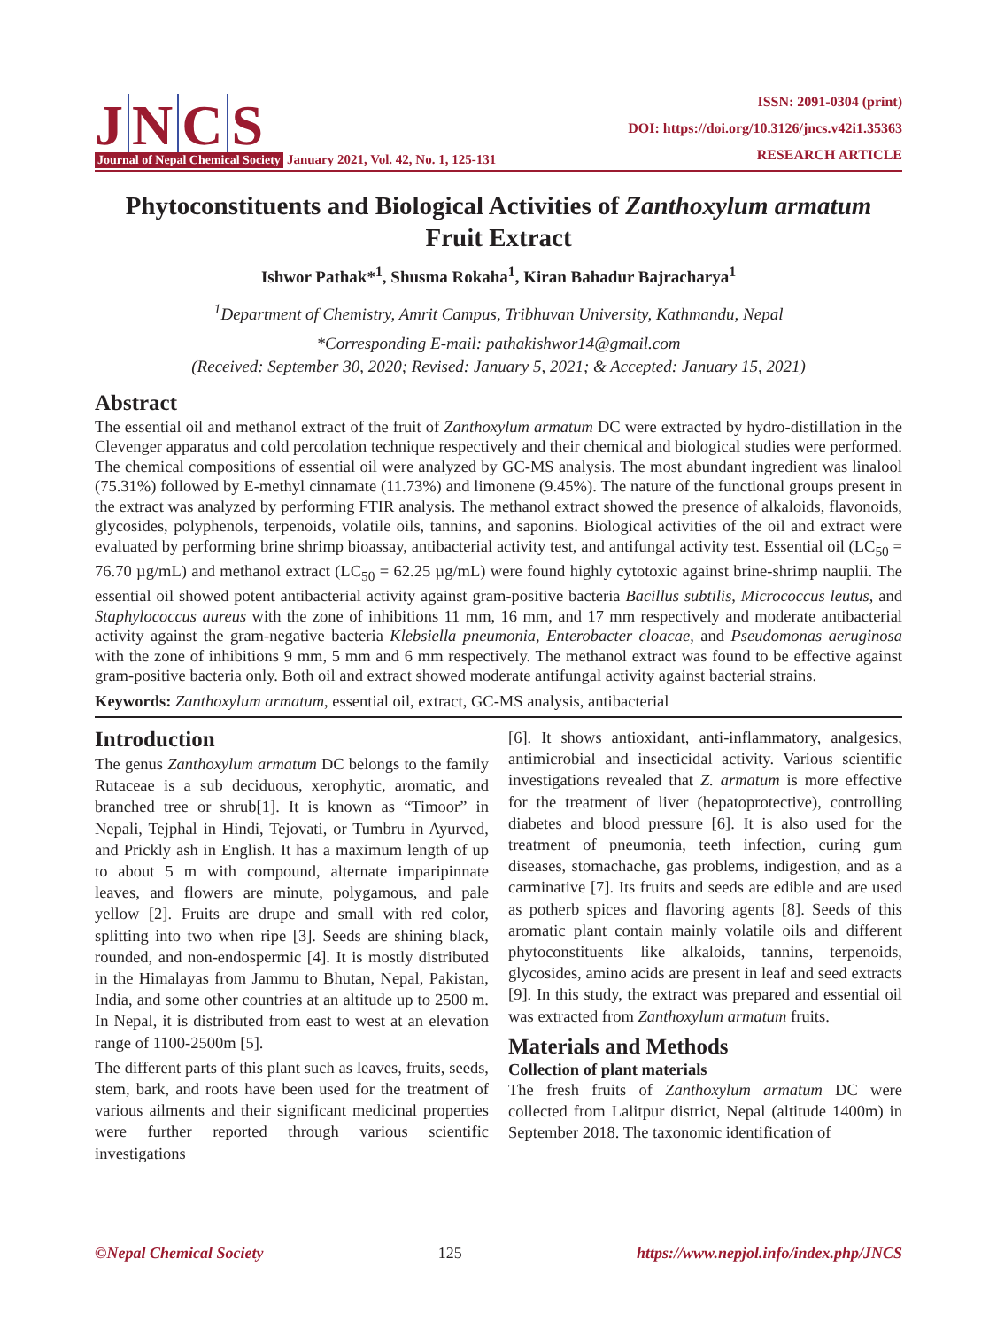J N C S
Journal of Nepal Chemical Society January 2021, Vol. 42, No. 1, 125-131
ISSN: 2091-0304 (print)
DOI: https://doi.org/10.3126/jncs.v42i1.35363
RESEARCH ARTICLE
Phytoconstituents and Biological Activities of Zanthoxylum armatum Fruit Extract
Ishwor Pathak*<sup>1</sup>, Shusma Rokaha<sup>1</sup>, Kiran Bahadur Bajracharya<sup>1</sup>
<sup>1</sup> Department of Chemistry, Amrit Campus, Tribhuvan University, Kathmandu, Nepal
*Corresponding E-mail: pathakishwor14@gmail.com
(Received: September 30, 2020; Revised: January 5, 2021; & Accepted: January 15, 2021)
Abstract
The essential oil and methanol extract of the fruit of Zanthoxylum armatum DC were extracted by hydro-distillation in the Clevenger apparatus and cold percolation technique respectively and their chemical and biological studies were performed. The chemical compositions of essential oil were analyzed by GC-MS analysis. The most abundant ingredient was linalool (75.31%) followed by E-methyl cinnamate (11.73%) and limonene (9.45%). The nature of the functional groups present in the extract was analyzed by performing FTIR analysis. The methanol extract showed the presence of alkaloids, flavonoids, glycosides, polyphenols, terpenoids, volatile oils, tannins, and saponins. Biological activities of the oil and extract were evaluated by performing brine shrimp bioassay, antibacterial activity test, and antifungal activity test. Essential oil (LC<sub>50</sub> = 76.70 µg/mL) and methanol extract (LC<sub>50</sub> = 62.25 µg/mL) were found highly cytotoxic against brine-shrimp nauplii. The essential oil showed potent antibacterial activity against gram-positive bacteria Bacillus subtilis, Micrococcus leutus, and Staphylococcus aureus with the zone of inhibitions 11 mm, 16 mm, and 17 mm respectively and moderate antibacterial activity against the gram-negative bacteria Klebsiella pneumonia, Enterobacter cloacae, and Pseudomonas aeruginosa with the zone of inhibitions 9 mm, 5 mm and 6 mm respectively. The methanol extract was found to be effective against gram-positive bacteria only. Both oil and extract showed moderate antifungal activity against bacterial strains.
Keywords: Zanthoxylum armatum, essential oil, extract, GC-MS analysis, antibacterial
Introduction
The genus Zanthoxylum armatum DC belongs to the family Rutaceae is a sub deciduous, xerophytic, aromatic, and branched tree or shrub[1]. It is known as “Timoor” in Nepali, Tejphal in Hindi, Tejovati, or Tumbru in Ayurved, and Prickly ash in English. It has a maximum length of up to about 5 m with compound, alternate imparipinnate leaves, and flowers are minute, polygamous, and pale yellow [2]. Fruits are drupe and small with red color, splitting into two when ripe [3]. Seeds are shining black, rounded, and non-endospermic [4]. It is mostly distributed in the Himalayas from Jammu to Bhutan, Nepal, Pakistan, India, and some other countries at an altitude up to 2500 m. In Nepal, it is distributed from east to west at an elevation range of 1100-2500m [5].
The different parts of this plant such as leaves, fruits, seeds, stem, bark, and roots have been used for the treatment of various ailments and their significant medicinal properties were further reported through various scientific investigations
[6]. It shows antioxidant, anti-inflammatory, analgesics, antimicrobial and insecticidal activity. Various scientific investigations revealed that Z. armatum is more effective for the treatment of liver (hepatoprotective), controlling diabetes and blood pressure [6]. It is also used for the treatment of pneumonia, teeth infection, curing gum diseases, stomachache, gas problems, indigestion, and as a carminative [7]. Its fruits and seeds are edible and are used as potherb spices and flavoring agents [8]. Seeds of this aromatic plant contain mainly volatile oils and different phytoconstituents like alkaloids, tannins, terpenoids, glycosides, amino acids are present in leaf and seed extracts [9]. In this study, the extract was prepared and essential oil was extracted from Zanthoxylum armatum fruits.
Materials and Methods
Collection of plant materials
The fresh fruits of Zanthoxylum armatum DC were collected from Lalitpur district, Nepal (altitude 1400m) in September 2018. The taxonomic identification of
©Nepal Chemical Society 125 https://www.nepjol.info/index.php/JNCS